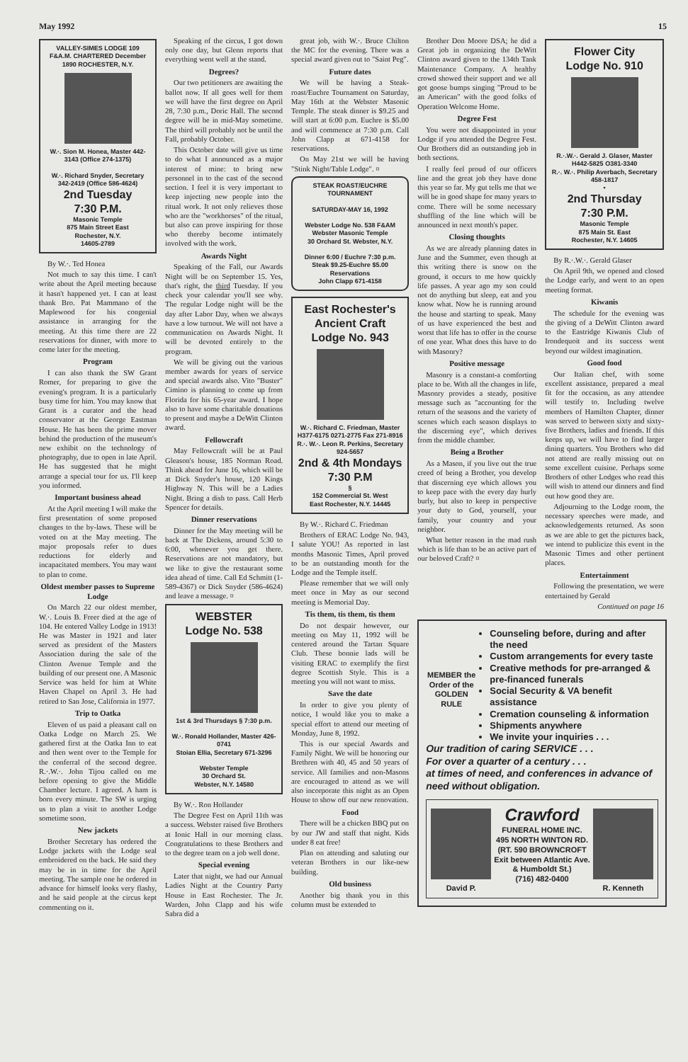May 1992 15
VALLEY-SIMES LODGE 109 F&A.M. CHARTERED December 1890 ROCHESTER, N.Y.
W.·. Sion M. Honea, Master 442-3143 (Office 274-1375)
W.·. Richard Snyder, Secretary 342-2419 (Office 586-4624)
2nd Tuesday
7:30 P.M.
Masonic Temple
875 Main Street East
Rochester, N.Y.
14605-2789
By W.·. Ted Honea
Not much to say this time. I can't write about the April meeting because it hasn't happened yet. I can at least thank Bro. Pat Mammano of the Maplewood for his congenial assistance in arranging for the meeting. At this time there are 22 reservations for dinner, with more to come later for the meeting.
Program
I can also thank the SW Grant Romer, for preparing to give the evening's program. It is a particularly busy time for him. You may know that Grant is a curator and the head conservator at the George Eastman House. He has been the prime mover behind the production of the museum's new exhibit on the technology of photography, due to open in late April. He has suggested that he might arrange a special tour for us. I'll keep you informed.
Important business ahead
At the April meeting I will make the first presentation of some proposed changes to the by-laws. These will be voted on at the May meeting. The major proposals refer to dues reductions for elderly and incapacitated members. You may want to plan to come.
Oldest member passes to Supreme Lodge
On March 22 our oldest member, W.·. Louis B. Freer died at the age of 104. He entered Valley Lodge in 1913! He was Master in 1921 and later served as president of the Masters Association during the sale of the Clinton Avenue Temple and the building of our present one. A Masonic Service was held for him at White Haven Chapel on April 3. He had retired to San Jose, California in 1977.
Trip to Oatka
Eleven of us paid a pleasant call on Oatka Lodge on March 25. We gathered first at the Oatka Inn to eat and then went over to the Temple for the conferral of the second degree. R.·.W.·. John Tijou called on me before opening to give the Middle Chamber lecture. I agreed. A ham is born every minute. The SW is urging us to plan a visit to another Lodge sometime soon.
New jackets
Brother Secretary has ordered the Lodge jackets with the Lodge seal embroidered on the back. He said they may be in in time for the April meeting. The sample one he ordered in advance for himself looks very flashy, and he said people at the circus kept commenting on it.
Speaking of the circus, I got down only one day, but Glenn reports that everything went well at the stand.
Degrees?
Our two petitioners are awaiting the ballot now. If all goes well for them we will have the first degree on April 28, 7:30 p.m., Doric Hall. The second degree will be in mid-May sometime. The third will probably not be until the Fall, probably October.
This October date will give us time to do what I announced as a major interest of mine: to bring new personnel in to the cast of the second section. I feel it is very important to keep injecting new people into the ritual work. It not only relieves those who are the "workhorses" of the ritual, but also can prove inspiring for those who thereby become intimately involved with the work.
Awards Night
Speaking of the Fall, our Awards Night will be on September 15. Yes, that's right, the third Tuesday. If you check your calendar you'll see why. The regular Lodge night will be the day after Labor Day, when we always have a low turnout. We will not have a communication on Awards Night. It will be devoted entirely to the program.
We will be giving out the various member awards for years of service and special awards also. Vito "Buster" Cimino is planning to come up from Florida for his 65-year award. I hope also to have some charitable donations to present and maybe a DeWitt Clinton award.
Fellowcraft
May Fellowcraft will be at Paul Gleason's house, 185 Norman Road. Think ahead for June 16, which will be at Dick Snyder's house, 120 Kings Highway N. This will be a Ladies Night. Bring a dish to pass. Call Herb Spencer for details.
Dinner reservations
Dinner for the May meeting will be back at The Dickens, around 5:30 to 6:00, whenever you get there. Reservations are not mandatory, but we like to give the restaurant some idea ahead of time. Call Ed Schmitt (1-589-4367) or Dick Snyder (586-4624) and leave a message. ¤
WEBSTER
Lodge No. 538
1st & 3rd Thursdays § 7:30 p.m.
W.·. Ronald Hollander, Master 426-0741
Stoian Ellia, Secretary 671-3296
Webster Temple
30 Orchard St.
Webster, N.Y. 14580
By W.·. Ron Hollander
The Degree Fest on April 11th was a success. Webster raised five Brothers at Ionic Hall in our morning class. Congratulations to these Brothers and to the degree team on a job well done.
Special evening
Later that night, we had our Annual Ladies Night at the Country Party House in East Rochester. The Jr. Warden, John Clapp and his wife Sabra did a
great job, with W.·. Bruce Chilton the MC for the evening. There was a special award given out to "Saint Peg".
Future dates
We will be having a Steak-roast/Euchre Tournament on Saturday, May 16th at the Webster Masonic Temple. The steak dinner is $9.25 and will start at 6:00 p.m. Euchre is $5.00 and will commence at 7:30 p.m. Call John Clapp at 671-4158 for reservations.
On May 21st we will be having "Stink Night/Table Lodge". ¤
STEAK ROAST/EUCHRE TOURNAMENT
SATURDAY-MAY 16, 1992
Webster Lodge No. 538 F&AM
Webster Masonic Temple
30 Orchard St. Webster, N.Y.
Dinner 6:00 / Euchre 7:30 p.m.
Steak $9.25-Euchre $5.00
Reservations
John Clapp 671-4158
East Rochester's Ancient Craft Lodge No. 943
W.·. Richard C. Friedman, Master H377-6175 0271-2775 Fax 271-8916
R.·. W.·. Leon R. Perkins, Secretary 924-5657
2nd & 4th Mondays
7:30 P.M
§
152 Commercial St. West
East Rochester, N.Y. 14445
By W.·. Richard C. Friedman
Brothers of ERAC Lodge No. 943, I salute YOU! As reported in last months Masonic Times, April proved to be an outstanding month for the Lodge and the Temple itself.
Please remember that we will only meet once in May as our second meeting is Memorial Day.
Tis them, tis them, tis them
Do not despair however, our meeting on May 11, 1992 will be centered around the Tartan Square Club. These bonnie lads will be visiting ERAC to exemplify the first degree Scottish Style. This is a meeting you will not want to miss.
Save the date
In order to give you plenty of notice, I would like you to make a special effort to attend our meeting of Monday, June 8, 1992.
This is our special Awards and Family Night. We will be honoring our Brethren with 40, 45 and 50 years of service. All families and non-Masons are encouraged to attend as we will also incorporate this night as an Open House to show off our new renovation.
Food
There will be a chicken BBQ put on by our JW and staff that night. Kids under 8 eat free!
Plan on attending and saluting our veteran Brothers in our like-new building.
Old business
Another big thank you in this column must be extended to
Brother Don Moore DSA; he did a Great job in organizing the DeWitt Clinton award given to the 134th Tank Maintenance Company. A healthy crowd showed their support and we all got goose bumps singing "Proud to be an American" with the good folks of Operation Welcome Home.
Degree Fest
You were not disappointed in your Lodge if you attended the Degree Fest. Our Brothers did an outstanding job in both sections.
I really feel proud of our officers line and the great job they have done this year so far. My gut tells me that we will be in good shape for many years to come. There will be some necessary shuffling of the line which will be announced in next month's paper.
Closing thoughts
As we are already planning dates in June and the Summer, even though at this writing there is snow on the ground, it occurs to me how quickly life passes. A year ago my son could not do anything but sleep, eat and you know what. Now he is running around the house and starting to speak. Many of us have experienced the best and worst that life has to offer in the course of one year. What does this have to do with Masonry?
Positive message
Masonry is a constant-a comforting place to be. With all the changes in life, Masonry provides a steady, positive message such as "accounting for the return of the seasons and the variety of scenes which each season displays to the discerning eye", which derives from the middle chamber.
Being a Brother
As a Mason, if you live out the true creed of being a Brother, you develop that discerning eye which allows you to keep pace with the every day hurly burly, but also to keep in perspective your duty to God, yourself, your family, your country and your neighbor.
What better reason in the mad rush which is life than to be an active part of our beloved Craft? ¤
Flower City
Lodge No. 910
R.·.W.·. Gerald J. Glaser, Master H442-5825 O381-3340
R.·. W.·. Philip Averbach, Secretary 458-1817
•
2nd Thursday
7:30 P.M.
Masonic Temple
875 Main St. East
Rochester, N.Y. 14605
By R.·.W.·. Gerald Glaser
On April 9th, we opened and closed the Lodge early, and went to an open meeting format.
Kiwanis
The schedule for the evening was the giving of a DeWitt Clinton award to the Eastridge Kiwanis Club of Irondequoit and its success went beyond our wildest imagination.
Good food
Our Italian chef, with some excellent assistance, prepared a meal fit for the occasion, as any attendee will testify to. Including twelve members of Hamilton Chapter, dinner was served to between sixty and sixty-five Brothers, ladies and friends. If this keeps up, we will have to find larger dining quarters. You Brothers who did not attend are really missing out on some excellent cuisine. Perhaps some Brothers of other Lodges who read this will wish to attend our dinners and find out how good they are.
Adjourning to the Lodge room, the necessary speeches were made, and acknowledgements returned. As soon as we are able to get the pictures back, we intend to publicize this event in the Masonic Times and other pertinent places.
Entertainment
Following the presentation, we were entertained by Gerald
Continued on page 16
MEMBER the Order of the GOLDEN RULE
Counseling before, during and after the need
Custom arrangements for every taste
Creative methods for pre-arranged & pre-financed funerals
Social Security & VA benefit assistance
Cremation counseling & information
Shipments anywhere
We invite your inquiries . . .
Our tradition of caring SERVICE . . .
For over a quarter of a century . . .
at times of need, and conferences in advance of need without obligation.
David P.
Crawford
FUNERAL HOME INC.
495 NORTH WINTON RD.
(RT. 590 BROWNCROFT Exit between Atlantic Ave. & Humboldt St.)
(716) 482-0400
R. Kenneth